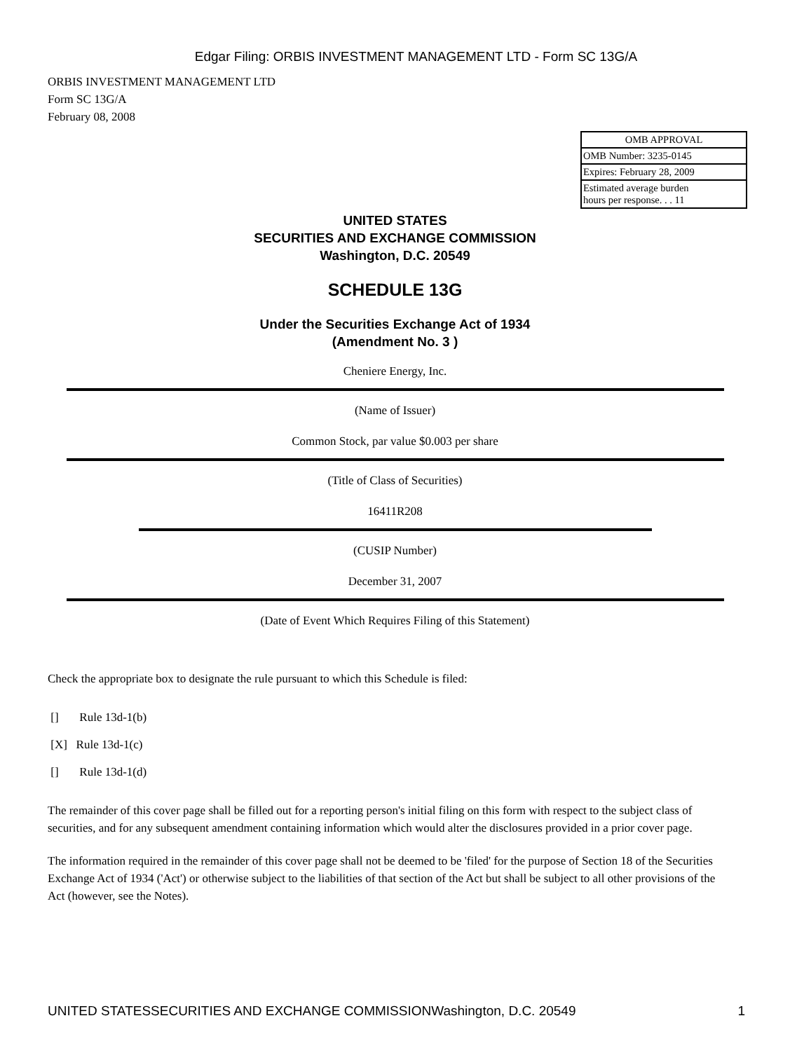Edgar Filing: ORBIS INVESTMENT MANAGEMENT LTD - Form SC 13G/A
ORBIS INVESTMENT MANAGEMENT LTD
Form SC 13G/A
February 08, 2008
| OMB APPROVAL |
| OMB Number: 3235-0145 |
| Expires: February 28, 2009 |
| Estimated average burden hours per response. . . 11 |
UNITED STATES
SECURITIES AND EXCHANGE COMMISSION
Washington, D.C. 20549
SCHEDULE 13G
Under the Securities Exchange Act of 1934
(Amendment No. 3 )
Cheniere Energy, Inc.
(Name of Issuer)
Common Stock, par value $0.003 per share
(Title of Class of Securities)
16411R208
(CUSIP Number)
December 31, 2007
(Date of Event Which Requires Filing of this Statement)
Check the appropriate box to designate the rule pursuant to which this Schedule is filed:
[] Rule 13d-1(b)
[X] Rule 13d-1(c)
[] Rule 13d-1(d)
The remainder of this cover page shall be filled out for a reporting person's initial filing on this form with respect to the subject class of securities, and for any subsequent amendment containing information which would alter the disclosures provided in a prior cover page.
The information required in the remainder of this cover page shall not be deemed to be 'filed' for the purpose of Section 18 of the Securities Exchange Act of 1934 ('Act') or otherwise subject to the liabilities of that section of the Act but shall be subject to all other provisions of the Act (however, see the Notes).
UNITED STATESSECURITIES AND EXCHANGE COMMISSIONWashington, D.C. 20549 1